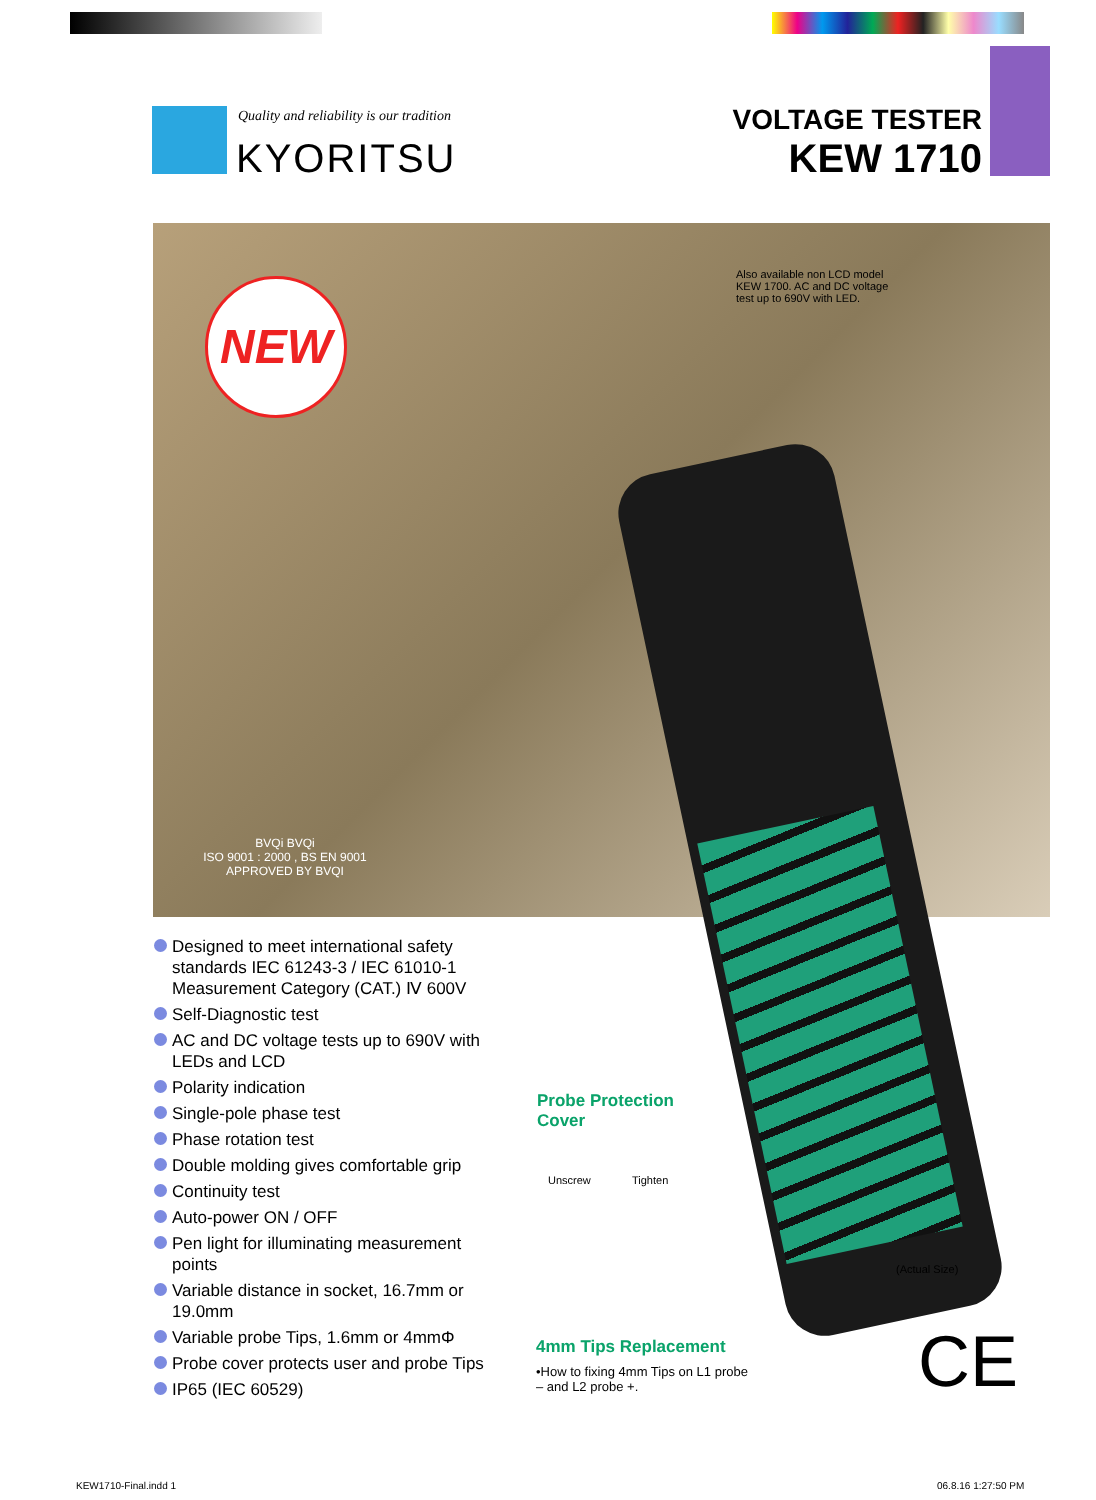Quality and reliability is our tradition
KYORITSU
VOLTAGE TESTER
KEW 1710
NEW
Also available non LCD model KEW 1700. AC and DC voltage test up to 690V with LED.
BVQi BVQi
ISO 9001 : 2000 , BS EN 9001
APPROVED BY BVQI
Designed to meet international safety standards IEC 61243-3 / IEC 61010-1 Measurement Category (CAT.) Ⅳ 600V
Self-Diagnostic test
AC and DC voltage tests up to 690V with LEDs and LCD
Polarity indication
Single-pole phase test
Phase rotation test
Double molding gives comfortable grip
Continuity test
Auto-power ON / OFF
Pen light for illuminating measurement points
Variable distance in socket, 16.7mm or 19.0mm
Variable probe Tips, 1.6mm or 4mmΦ
Probe cover protects user and probe Tips
IP65 (IEC 60529)
Probe Protection
Cover
Unscrew Tighten
4mm Tips Replacement
•How to fixing 4mm Tips on L1 probe – and L2 probe +.
(Actual Size)
CE
KEW1710-Final.indd 1 06.8.16 1:27:50 PM